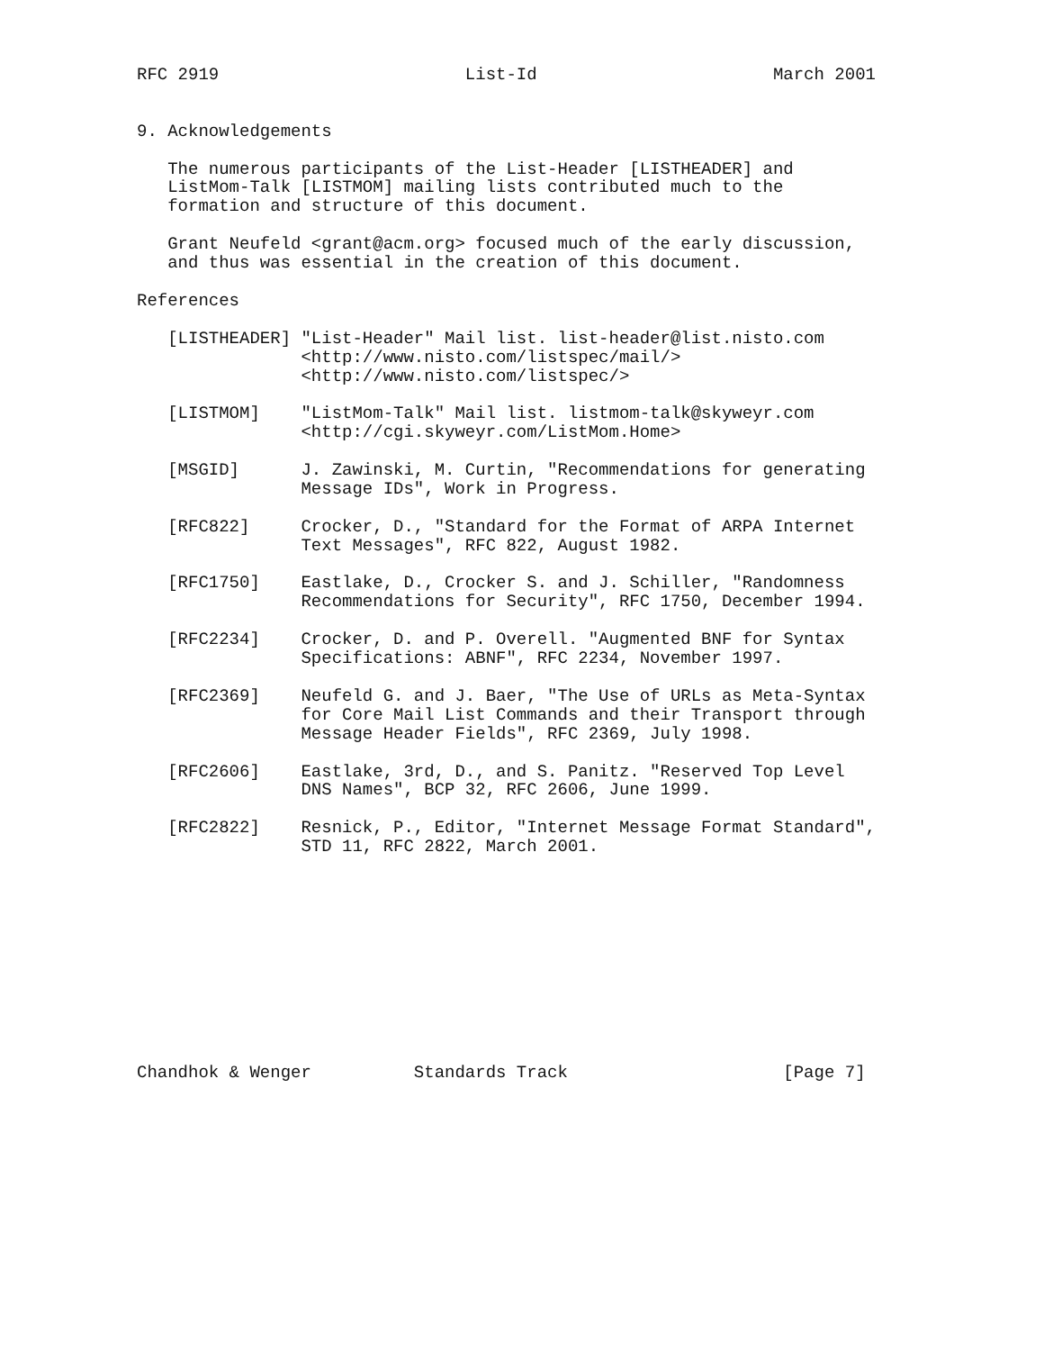RFC 2919                        List-Id                       March 2001


9. Acknowledgements

   The numerous participants of the List-Header [LISTHEADER] and
   ListMom-Talk [LISTMOM] mailing lists contributed much to the
   formation and structure of this document.

   Grant Neufeld <grant@acm.org> focused much of the early discussion,
   and thus was essential in the creation of this document.

References

   [LISTHEADER] "List-Header" Mail list. list-header@list.nisto.com
                <http://www.nisto.com/listspec/mail/>
                <http://www.nisto.com/listspec/>

   [LISTMOM]    "ListMom-Talk" Mail list. listmom-talk@skyweyr.com
                <http://cgi.skyweyr.com/ListMom.Home>

   [MSGID]      J. Zawinski, M. Curtin, "Recommendations for generating
                Message IDs", Work in Progress.

   [RFC822]     Crocker, D., "Standard for the Format of ARPA Internet
                Text Messages", RFC 822, August 1982.

   [RFC1750]    Eastlake, D., Crocker S. and J. Schiller, "Randomness
                Recommendations for Security", RFC 1750, December 1994.

   [RFC2234]    Crocker, D. and P. Overell. "Augmented BNF for Syntax
                Specifications: ABNF", RFC 2234, November 1997.

   [RFC2369]    Neufeld G. and J. Baer, "The Use of URLs as Meta-Syntax
                for Core Mail List Commands and their Transport through
                Message Header Fields", RFC 2369, July 1998.

   [RFC2606]    Eastlake, 3rd, D., and S. Panitz. "Reserved Top Level
                DNS Names", BCP 32, RFC 2606, June 1999.

   [RFC2822]    Resnick, P., Editor, "Internet Message Format Standard",
                STD 11, RFC 2822, March 2001.











Chandhok & Wenger          Standards Track                     [Page 7]